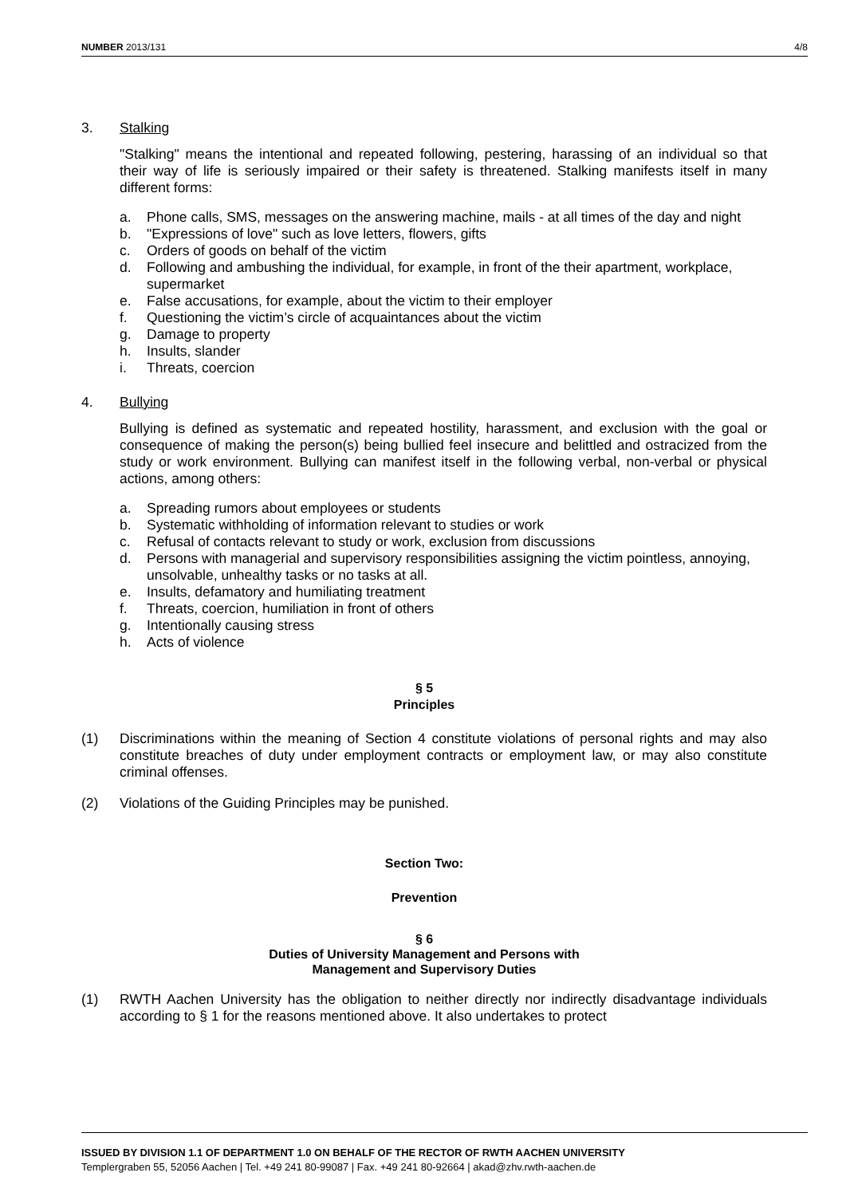NUMBER 2013/131 4/8
3. Stalking
"Stalking" means the intentional and repeated following, pestering, harassing of an individual so that their way of life is seriously impaired or their safety is threatened. Stalking manifests itself in many different forms:
a. Phone calls, SMS, messages on the answering machine, mails - at all times of the day and night
b. "Expressions of love" such as love letters, flowers, gifts
c. Orders of goods on behalf of the victim
d. Following and ambushing the individual, for example, in front of the their apartment, workplace, supermarket
e. False accusations, for example, about the victim to their employer
f. Questioning the victim’s circle of acquaintances about the victim
g. Damage to property
h. Insults, slander
i. Threats, coercion
4. Bullying
Bullying is defined as systematic and repeated hostility, harassment, and exclusion with the goal or consequence of making the person(s) being bullied feel insecure and belittled and ostracized from the study or work environment. Bullying can manifest itself in the following verbal, non-verbal or physical actions, among others:
a. Spreading rumors about employees or students
b. Systematic withholding of information relevant to studies or work
c. Refusal of contacts relevant to study or work, exclusion from discussions
d. Persons with managerial and supervisory responsibilities assigning the victim pointless, annoying, unsolvable, unhealthy tasks or no tasks at all.
e. Insults, defamatory and humiliating treatment
f. Threats, coercion, humiliation in front of others
g. Intentionally causing stress
h. Acts of violence
§ 5
Principles
(1) Discriminations within the meaning of Section 4 constitute violations of personal rights and may also constitute breaches of duty under employment contracts or employment law, or may also constitute criminal offenses.
(2) Violations of the Guiding Principles may be punished.
Section Two:
Prevention
§ 6
Duties of University Management and Persons with
Management and Supervisory Duties
(1) RWTH Aachen University has the obligation to neither directly nor indirectly disadvantage individuals according to § 1 for the reasons mentioned above. It also undertakes to protect
ISSUED BY DIVISION 1.1 OF DEPARTMENT 1.0 ON BEHALF OF THE RECTOR OF RWTH AACHEN UNIVERSITY
Templergraben 55, 52056 Aachen | Tel. +49 241 80-99087 | Fax. +49 241 80-92664 | akad@zhv.rwth-aachen.de